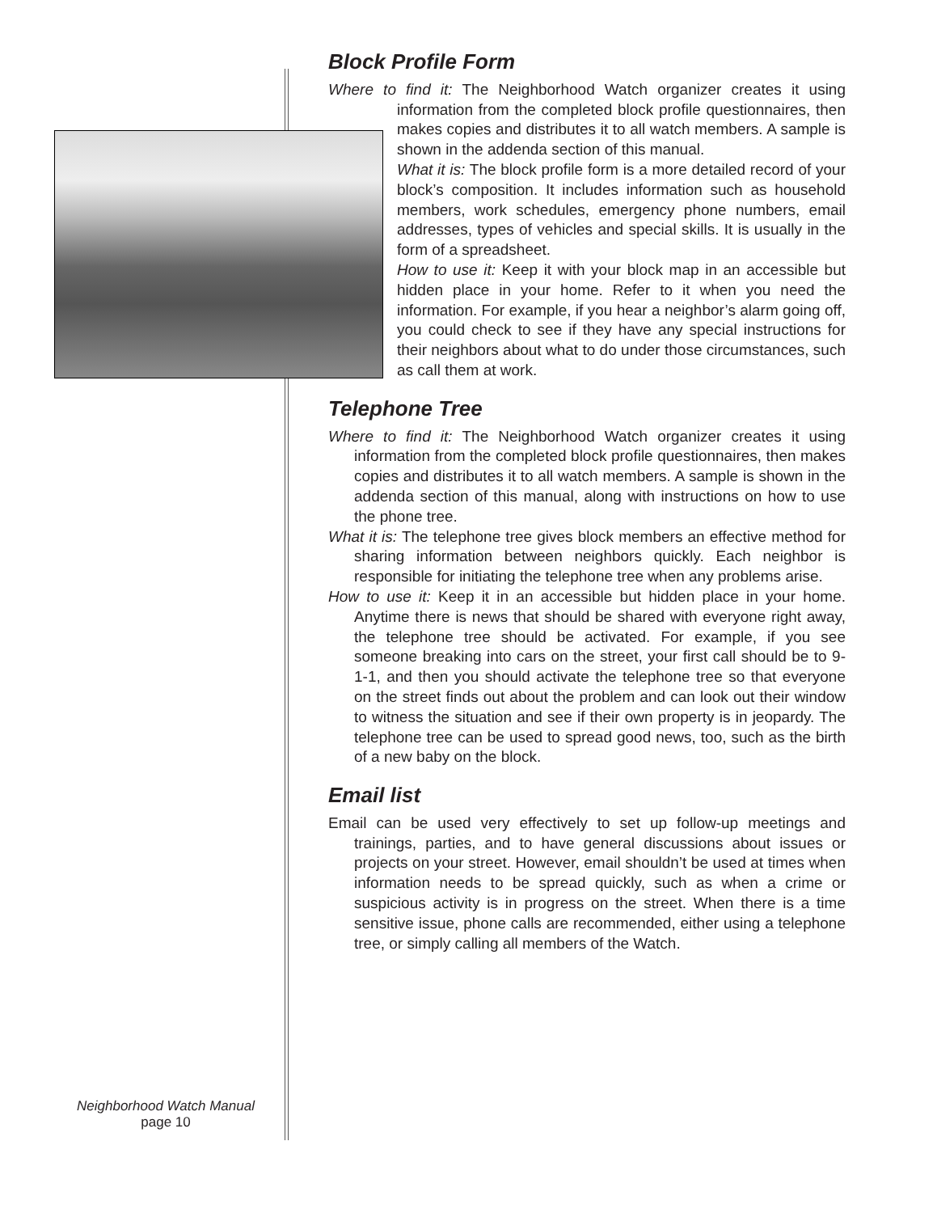Block Profile Form
Where to find it: The Neighborhood Watch organizer creates it using information from the completed block profile questionnaires, then makes copies and distributes it to all watch members. A sample is shown in the addenda section of this manual.
What it is: The block profile form is a more detailed record of your block’s composition. It includes information such as household members, work schedules, emergency phone numbers, email addresses, types of vehicles and special skills. It is usually in the form of a spreadsheet.
How to use it: Keep it with your block map in an accessible but hidden place in your home. Refer to it when you need the information. For example, if you hear a neighbor’s alarm going off, you could check to see if they have any special instructions for their neighbors about what to do under those circumstances, such as call them at work.
Telephone Tree
Where to find it: The Neighborhood Watch organizer creates it using information from the completed block profile questionnaires, then makes copies and distributes it to all watch members. A sample is shown in the addenda section of this manual, along with instructions on how to use the phone tree.
What it is: The telephone tree gives block members an effective method for sharing information between neighbors quickly. Each neighbor is responsible for initiating the telephone tree when any problems arise.
How to use it: Keep it in an accessible but hidden place in your home. Anytime there is news that should be shared with everyone right away, the telephone tree should be activated. For example, if you see someone breaking into cars on the street, your first call should be to 9-1-1, and then you should activate the telephone tree so that everyone on the street finds out about the problem and can look out their window to witness the situation and see if their own property is in jeopardy. The telephone tree can be used to spread good news, too, such as the birth of a new baby on the block.
Email list
Email can be used very effectively to set up follow-up meetings and trainings, parties, and to have general discussions about issues or projects on your street. However, email shouldn’t be used at times when information needs to be spread quickly, such as when a crime or suspicious activity is in progress on the street. When there is a time sensitive issue, phone calls are recommended, either using a telephone tree, or simply calling all members of the Watch.
Neighborhood Watch Manual
page 10